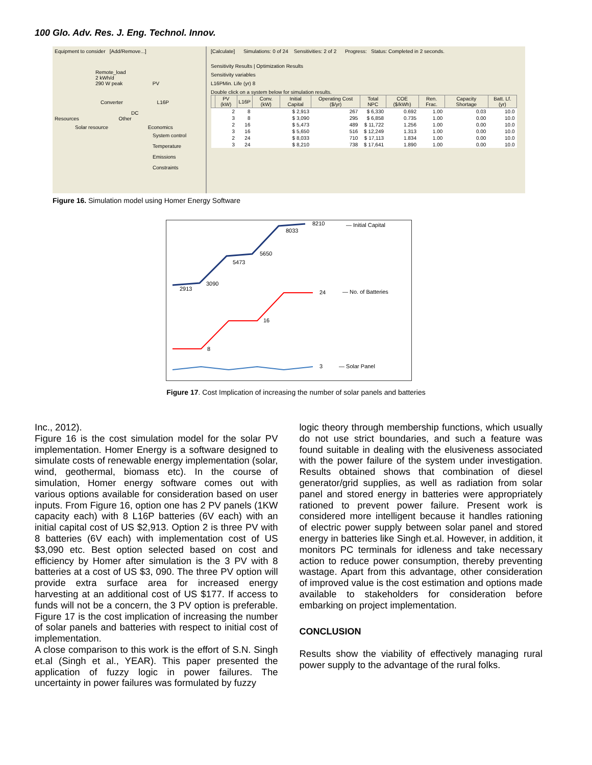100 Glo. Adv. Res. J. Eng. Technol. Innov.
Equipment to consider [Add/Remove...]
Remote_load
2 kWh/d
290 W peak PV
Converter L16P
DC
Resources Other
Solar resource Economics
System control
Temperature
Emissions
Constraints
[Calculate] Simulations: 0 of 24 Sensitivities: 2 of 2 Progress: Status: Completed in 2 seconds.
Sensitivity Results | Optimization Results
Sensitivity variables
L16PMin. Life (yr) 8
Double click on a system below for simulation results.
| | PV (kW) | L16P | Conv. (kW) | Initial Capital | Operating Cost ($/yr) | Total NPC | COE ($/kWh) | Ren. Frac. | Capacity Shortage | Batt. Lf. (yr) |
| --- | --- | --- | --- | --- | --- | --- | --- | --- | --- | --- |
| | 2 | 8 | | $ 2,913 | 267 | $ 6,330 | 0.692 | 1.00 | 0.03 | 10.0 |
| | 3 | 8 | | $ 3,090 | 295 | $ 6,858 | 0.735 | 1.00 | 0.00 | 10.0 |
| | 2 | 16 | | $ 5,473 | 489 | $ 11,722 | 1.256 | 1.00 | 0.00 | 10.0 |
| | 3 | 16 | | $ 5,650 | 516 | $ 12,249 | 1.313 | 1.00 | 0.00 | 10.0 |
| | 2 | 24 | | $ 8,033 | 710 | $ 17,113 | 1.834 | 1.00 | 0.00 | 10.0 |
| | 3 | 24 | | $ 8,210 | 738 | $ 17,641 | 1.890 | 1.00 | 0.00 | 10.0 |
Figure 16. Simulation model using Homer Energy Software
2913
3090
5473
5650
8033
8210
8
16
24
3
— Initial Capital
— No. of Batteries
— Solar Panel
Figure 17. Cost Implication of increasing the number of solar panels and batteries
Inc., 2012).
Figure 16 is the cost simulation model for the solar PV implementation. Homer Energy is a software designed to simulate costs of renewable energy implementation (solar, wind, geothermal, biomass etc). In the course of simulation, Homer energy software comes out with various options available for consideration based on user inputs. From Figure 16, option one has 2 PV panels (1KW capacity each) with 8 L16P batteries (6V each) with an initial capital cost of US $2,913. Option 2 is three PV with 8 batteries (6V each) with implementation cost of US $3,090 etc. Best option selected based on cost and efficiency by Homer after simulation is the 3 PV with 8 batteries at a cost of US $3, 090. The three PV option will provide extra surface area for increased energy harvesting at an additional cost of US $177. If access to funds will not be a concern, the 3 PV option is preferable. Figure 17 is the cost implication of increasing the number of solar panels and batteries with respect to initial cost of implementation.
A close comparison to this work is the effort of S.N. Singh et.al (Singh et al., YEAR). This paper presented the application of fuzzy logic in power failures. The uncertainty in power failures was formulated by fuzzy
logic theory through membership functions, which usually do not use strict boundaries, and such a feature was found suitable in dealing with the elusiveness associated with the power failure of the system under investigation. Results obtained shows that combination of diesel generator/grid supplies, as well as radiation from solar panel and stored energy in batteries were appropriately rationed to prevent power failure. Present work is considered more intelligent because it handles rationing of electric power supply between solar panel and stored energy in batteries like Singh et.al. However, in addition, it monitors PC terminals for idleness and take necessary action to reduce power consumption, thereby preventing wastage. Apart from this advantage, other consideration of improved value is the cost estimation and options made available to stakeholders for consideration before embarking on project implementation.
CONCLUSION
Results show the viability of effectively managing rural power supply to the advantage of the rural folks.